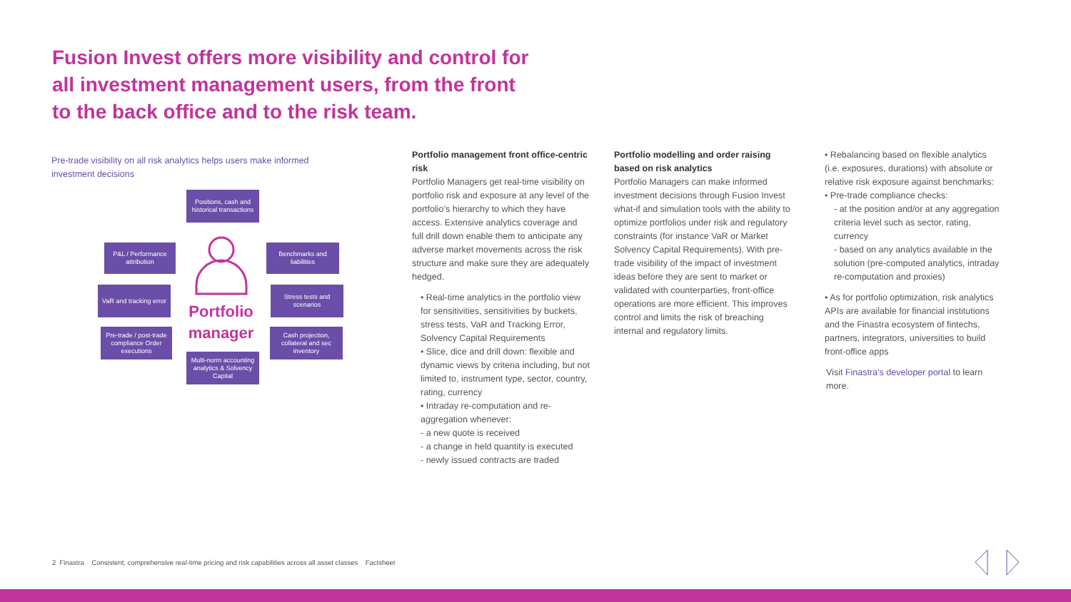Fusion Invest offers more visibility and control for all investment management users, from the front to the back office and to the risk team.
Pre-trade visibility on all risk analytics helps users make informed investment decisions
Positions, cash and historical transactions
P&L / Performance attribution
Benchmarks and liabilities
VaR and tracking error
Stress tests and scenarios
Pre-trade / post-trade compliance Order executions
Cash projection, collateral and sec inventory
Multi-norm accounting analytics & Solvency Capital
Portfolio manager
Portfolio management front office-centric risk
Portfolio Managers get real-time visibility on portfolio risk and exposure at any level of the portfolio’s hierarchy to which they have access. Extensive analytics coverage and full drill down enable them to anticipate any adverse market movements across the risk structure and make sure they are adequately hedged.
• Real-time analytics in the portfolio view for sensitivities, sensitivities by buckets, stress tests, VaR and Tracking Error, Solvency Capital Requirements
• Slice, dice and drill down: flexible and dynamic views by criteria including, but not limited to, instrument type, sector, country, rating, currency
• Intraday re-computation and re-aggregation whenever:
- a new quote is received
- a change in held quantity is executed
- newly issued contracts are traded
Portfolio modelling and order raising based on risk analytics
Portfolio Managers can make informed investment decisions through Fusion Invest what-if and simulation tools with the ability to optimize portfolios under risk and regulatory constraints (for instance VaR or Market Solvency Capital Requirements). With pre-trade visibility of the impact of investment ideas before they are sent to market or validated with counterparties, front-office operations are more efficient. This improves control and limits the risk of breaching internal and regulatory limits.
• Rebalancing based on flexible analytics (i.e. exposures, durations) with absolute or relative risk exposure against benchmarks:
• Pre-trade compliance checks:
- at the position and/or at any aggregation criteria level such as sector, rating, currency
- based on any analytics available in the solution (pre-computed analytics, intraday re-computation and proxies)
• As for portfolio optimization, risk analytics APIs are available for financial institutions and the Finastra ecosystem of fintechs, partners, integrators, universities to build front-office apps
Visit Finastra’s developer portal to learn more.
2 Finastra Consistent, comprehensive real-time pricing and risk capabilities across all asset classes Factsheet